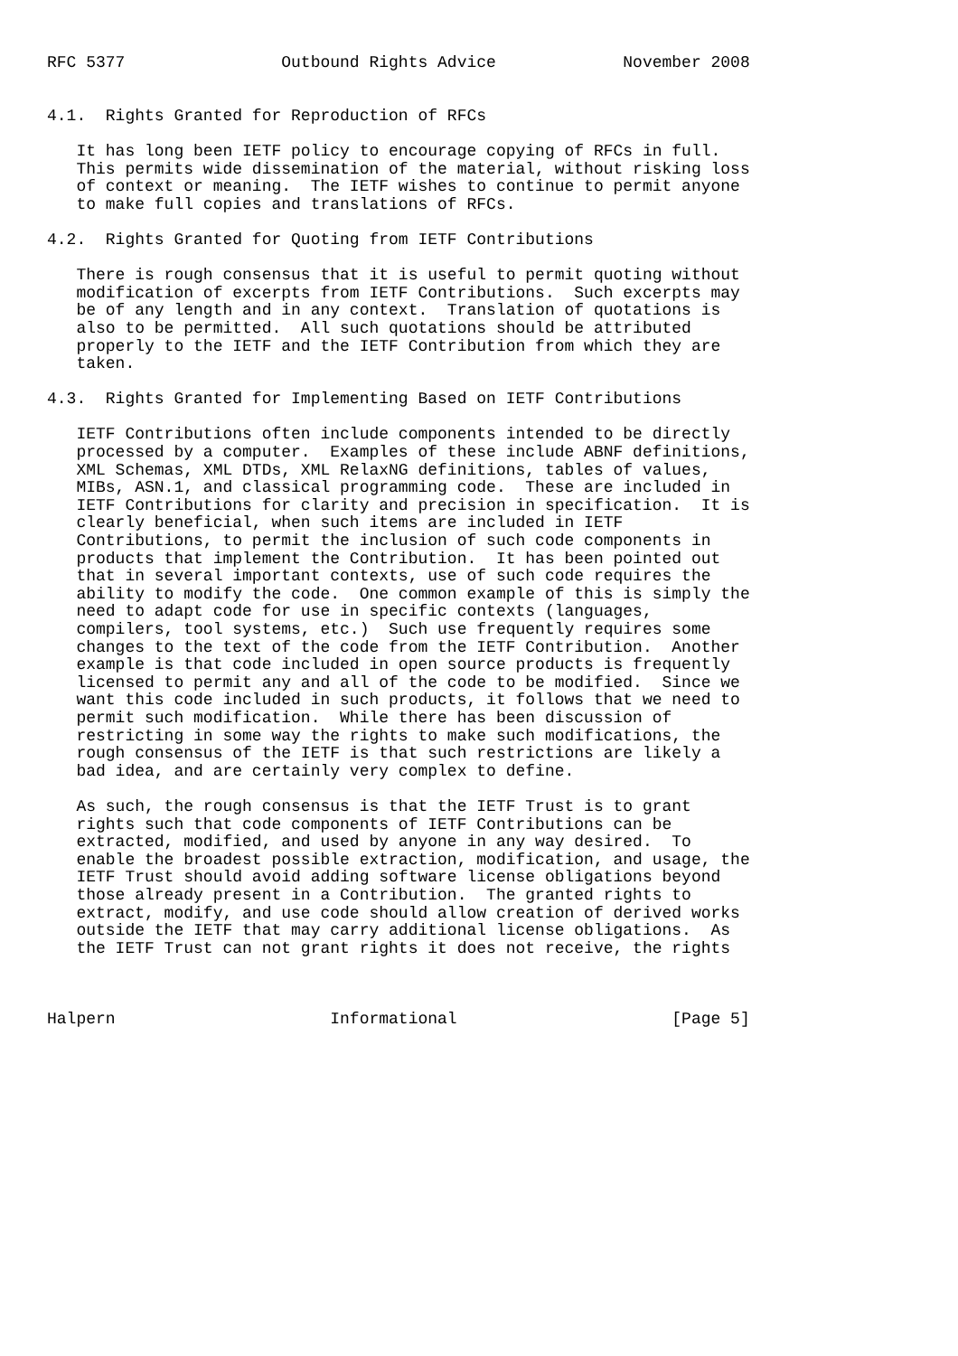RFC 5377                Outbound Rights Advice             November 2008


4.1.  Rights Granted for Reproduction of RFCs

   It has long been IETF policy to encourage copying of RFCs in full.
   This permits wide dissemination of the material, without risking loss
   of context or meaning.  The IETF wishes to continue to permit anyone
   to make full copies and translations of RFCs.

4.2.  Rights Granted for Quoting from IETF Contributions

   There is rough consensus that it is useful to permit quoting without
   modification of excerpts from IETF Contributions.  Such excerpts may
   be of any length and in any context.  Translation of quotations is
   also to be permitted.  All such quotations should be attributed
   properly to the IETF and the IETF Contribution from which they are
   taken.

4.3.  Rights Granted for Implementing Based on IETF Contributions

   IETF Contributions often include components intended to be directly
   processed by a computer.  Examples of these include ABNF definitions,
   XML Schemas, XML DTDs, XML RelaxNG definitions, tables of values,
   MIBs, ASN.1, and classical programming code.  These are included in
   IETF Contributions for clarity and precision in specification.  It is
   clearly beneficial, when such items are included in IETF
   Contributions, to permit the inclusion of such code components in
   products that implement the Contribution.  It has been pointed out
   that in several important contexts, use of such code requires the
   ability to modify the code.  One common example of this is simply the
   need to adapt code for use in specific contexts (languages,
   compilers, tool systems, etc.)  Such use frequently requires some
   changes to the text of the code from the IETF Contribution.  Another
   example is that code included in open source products is frequently
   licensed to permit any and all of the code to be modified.  Since we
   want this code included in such products, it follows that we need to
   permit such modification.  While there has been discussion of
   restricting in some way the rights to make such modifications, the
   rough consensus of the IETF is that such restrictions are likely a
   bad idea, and are certainly very complex to define.

   As such, the rough consensus is that the IETF Trust is to grant
   rights such that code components of IETF Contributions can be
   extracted, modified, and used by anyone in any way desired.  To
   enable the broadest possible extraction, modification, and usage, the
   IETF Trust should avoid adding software license obligations beyond
   those already present in a Contribution.  The granted rights to
   extract, modify, and use code should allow creation of derived works
   outside the IETF that may carry additional license obligations.  As
   the IETF Trust can not grant rights it does not receive, the rights



Halpern                      Informational                      [Page 5]